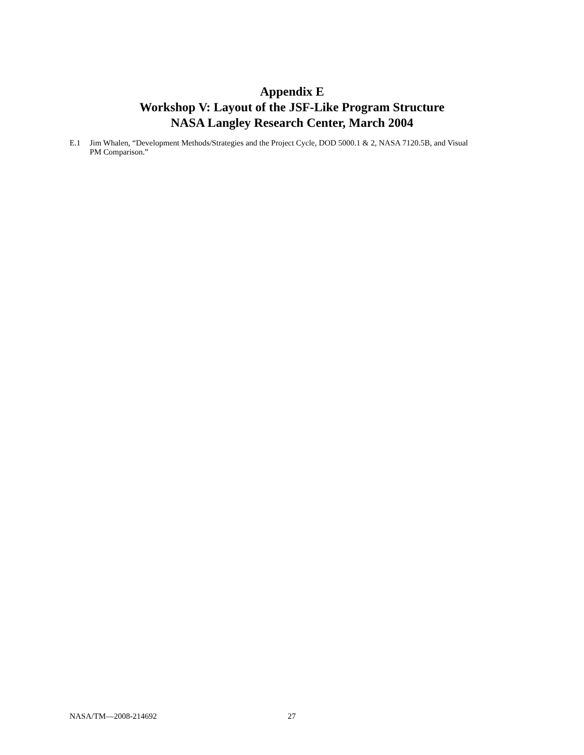Appendix E
Workshop V: Layout of the JSF-Like Program Structure
NASA Langley Research Center, March 2004
E.1 Jim Whalen, “Development Methods/Strategies and the Project Cycle, DOD 5000.1 & 2, NASA 7120.5B, and Visual PM Comparison.”
NASA/TM—2008-214692 27